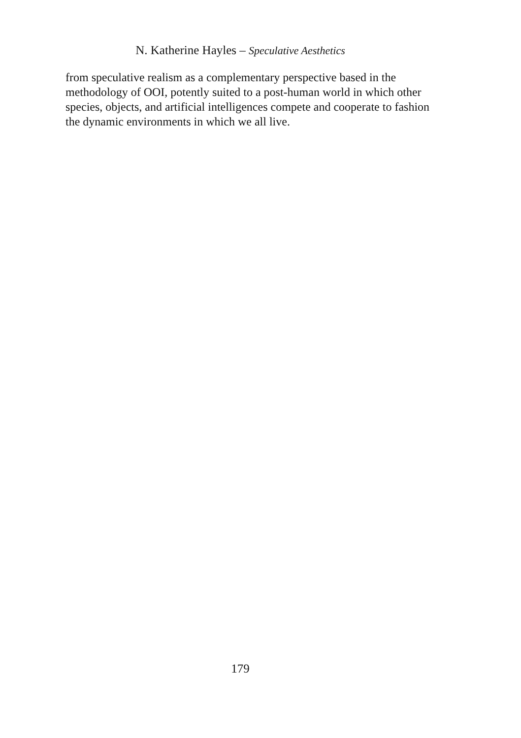N. Katherine Hayles – Speculative Aesthetics
from speculative realism as a complementary perspective based in the methodology of OOI, potently suited to a post-human world in which other species, objects, and artificial intelligences compete and cooperate to fashion the dynamic environments in which we all live.
179